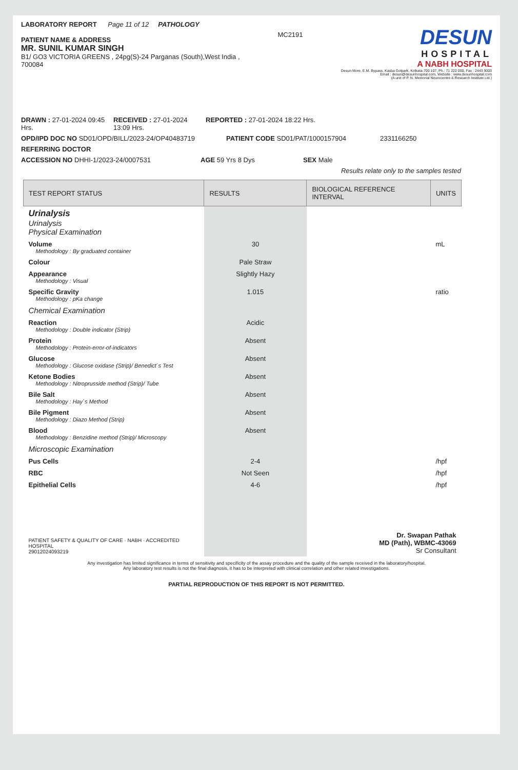LABORATORY REPORT Page 11 of 12 PATHOLOGY
PATIENT NAME & ADDRESS
MR. SUNIL KUMAR SINGH
B1/ GO3 VICTORIA GREENS , 24pg(S)-24 Parganas (South),West India , 700084
MC2191
DESUN
HOSPITAL
A NABH HOSPITAL
Desun More, E.M. Bypass, Kasba Golpark, Kolkata-700 107, Ph.: 71 222 000, Fax : 2443 9003
Email : desun@desunhospital.com, Website : www.desunhospital.com
(A unit of P. N. Memorial Neurocentre & Research Institute Ltd.)
DRAWN : 27-01-2024 09:45 Hrs. RECEIVED : 27-01-2024 13:09 Hrs. REPORTED : 27-01-2024 18:22 Hrs.
OPD/IPD DOC NO SD01/OPD/BILL/2023-24/OP40483719 PATIENT CODE SD01/PAT/1000157904 2331166250
REFERRING DOCTOR
ACCESSION NO DHHI-1/2023-24/0007531 AGE 59 Yrs 8 Dys SEX Male
Results relate only to the samples tested
| TEST REPORT STATUS | RESULTS | BIOLOGICAL REFERENCE INTERVAL | UNITS |
| --- | --- | --- | --- |
| Urinalysis Urinalysis Physical Examination | | | |
| Volume Methodology : By graduated container | 30 | | mL |
| Colour | Pale Straw | | |
| Appearance Methodology : Visual | Slightly Hazy | | |
| Specific Gravity Methodology : pKa change | 1.015 | | ratio |
| Chemical Examination | | | |
| Reaction Methodology : Double indicator (Strip) | Acidic | | |
| Protein Methodology : Protein-error-of-indicators | Absent | | |
| Glucose Methodology : Glucose oxidase (Strip)/ Benedict`s Test | Absent | | |
| Ketone Bodies Methodology : Nitroprusside method (Strip)/ Tube | Absent | | |
| Bile Salt Methodology : Hay`s Method | Absent | | |
| Bile Pigment Methodology : Diazo Method (Strip) | Absent | | |
| Blood Methodology : Benzidine method (Strip)/ Microscopy | Absent | | |
| Microscopic Examination | | | |
| Pus Cells | 2-4 | | /hpf |
| RBC | Not Seen | | /hpf |
| Epithelial Cells | 4-6 | | /hpf |
| PATIENT SAFETY & QUALITY OF CARE · NABH · ACCREDITED HOSPITAL 29012024093219 | | Dr. Swapan Pathak MD (Path), WBMC-43069 Sr Consultant | |
Any investigation has limited significance in terms of sensitivity and specificity of the assay procedure and the quality of the sample received in the laboratory/hospital.
Any laboratory test results is not the final diagnosis, it has to be interpreted with clinical correlation and other related investigations.
PARTIAL REPRODUCTION OF THIS REPORT IS NOT PERMITTED.